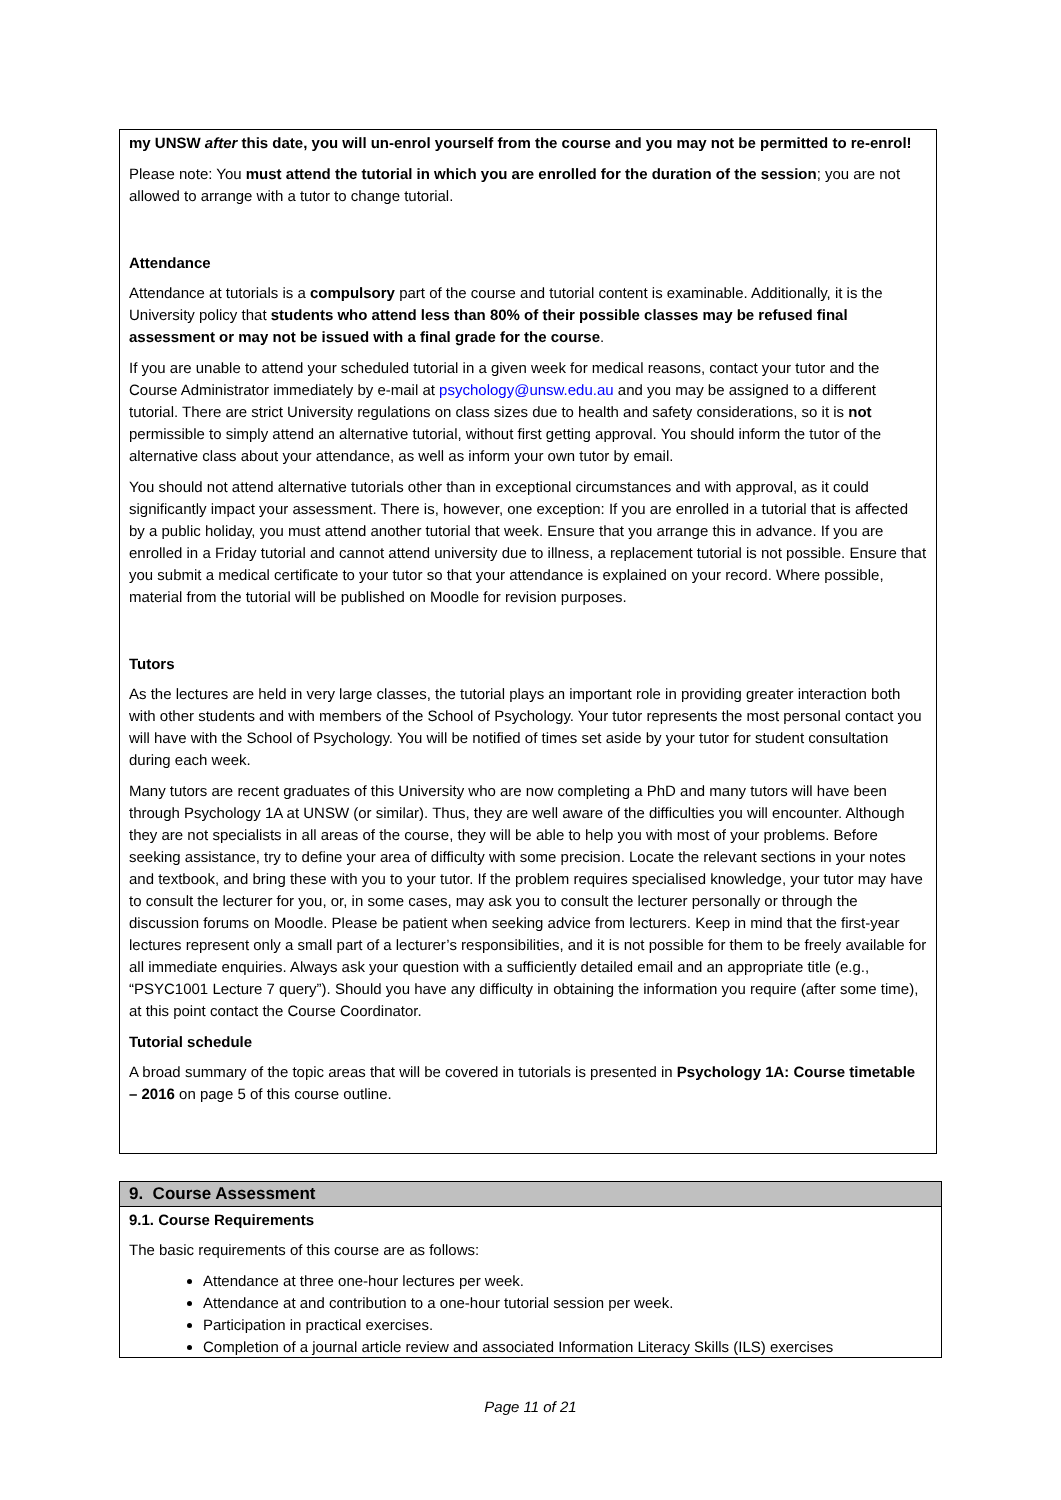my UNSW after this date, you will un-enrol yourself from the course and you may not be permitted to re-enrol!
Please note: You must attend the tutorial in which you are enrolled for the duration of the session; you are not allowed to arrange with a tutor to change tutorial.
Attendance
Attendance at tutorials is a compulsory part of the course and tutorial content is examinable. Additionally, it is the University policy that students who attend less than 80% of their possible classes may be refused final assessment or may not be issued with a final grade for the course.
If you are unable to attend your scheduled tutorial in a given week for medical reasons, contact your tutor and the Course Administrator immediately by e-mail at psychology@unsw.edu.au and you may be assigned to a different tutorial. There are strict University regulations on class sizes due to health and safety considerations, so it is not permissible to simply attend an alternative tutorial, without first getting approval. You should inform the tutor of the alternative class about your attendance, as well as inform your own tutor by email.
You should not attend alternative tutorials other than in exceptional circumstances and with approval, as it could significantly impact your assessment. There is, however, one exception: If you are enrolled in a tutorial that is affected by a public holiday, you must attend another tutorial that week. Ensure that you arrange this in advance. If you are enrolled in a Friday tutorial and cannot attend university due to illness, a replacement tutorial is not possible. Ensure that you submit a medical certificate to your tutor so that your attendance is explained on your record. Where possible, material from the tutorial will be published on Moodle for revision purposes.
Tutors
As the lectures are held in very large classes, the tutorial plays an important role in providing greater interaction both with other students and with members of the School of Psychology. Your tutor represents the most personal contact you will have with the School of Psychology. You will be notified of times set aside by your tutor for student consultation during each week.
Many tutors are recent graduates of this University who are now completing a PhD and many tutors will have been through Psychology 1A at UNSW (or similar). Thus, they are well aware of the difficulties you will encounter. Although they are not specialists in all areas of the course, they will be able to help you with most of your problems. Before seeking assistance, try to define your area of difficulty with some precision. Locate the relevant sections in your notes and textbook, and bring these with you to your tutor. If the problem requires specialised knowledge, your tutor may have to consult the lecturer for you, or, in some cases, may ask you to consult the lecturer personally or through the discussion forums on Moodle. Please be patient when seeking advice from lecturers. Keep in mind that the first-year lectures represent only a small part of a lecturer’s responsibilities, and it is not possible for them to be freely available for all immediate enquiries. Always ask your question with a sufficiently detailed email and an appropriate title (e.g., “PSYC1001 Lecture 7 query”). Should you have any difficulty in obtaining the information you require (after some time), at this point contact the Course Coordinator.
Tutorial schedule
A broad summary of the topic areas that will be covered in tutorials is presented in Psychology 1A: Course timetable – 2016 on page 5 of this course outline.
9. Course Assessment
9.1. Course Requirements
The basic requirements of this course are as follows:
Attendance at three one-hour lectures per week.
Attendance at and contribution to a one-hour tutorial session per week.
Participation in practical exercises.
Completion of a journal article review and associated Information Literacy Skills (ILS) exercises
Page 11 of 21